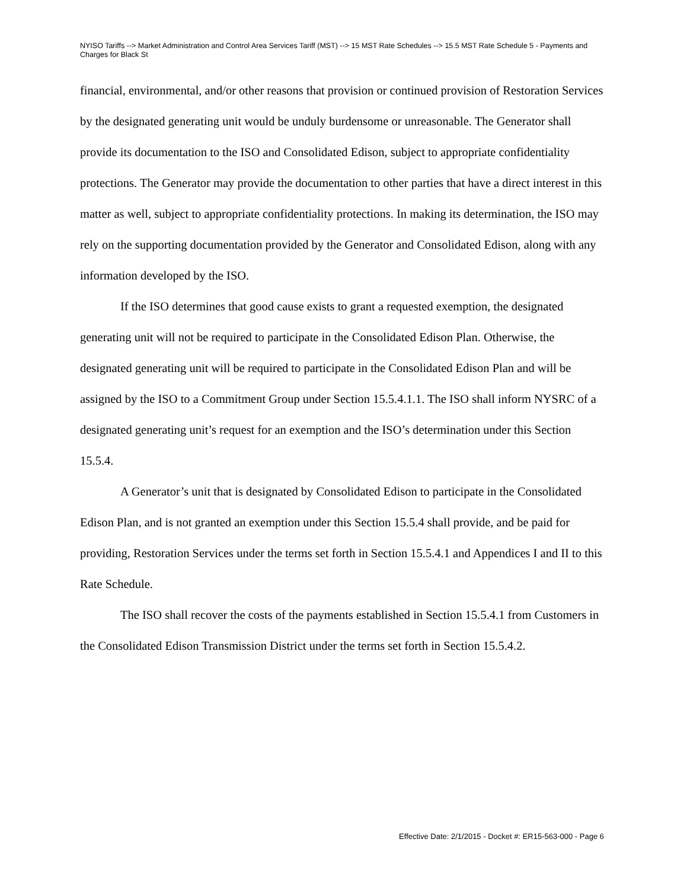NYISO Tariffs --> Market Administration and Control Area Services Tariff (MST) --> 15 MST Rate Schedules --> 15.5 MST Rate Schedule 5 - Payments and Charges for Black St
financial, environmental, and/or other reasons that provision or continued provision of Restoration Services by the designated generating unit would be unduly burdensome or unreasonable. The Generator shall provide its documentation to the ISO and Consolidated Edison, subject to appropriate confidentiality protections. The Generator may provide the documentation to other parties that have a direct interest in this matter as well, subject to appropriate confidentiality protections. In making its determination, the ISO may rely on the supporting documentation provided by the Generator and Consolidated Edison, along with any information developed by the ISO.
If the ISO determines that good cause exists to grant a requested exemption, the designated generating unit will not be required to participate in the Consolidated Edison Plan. Otherwise, the designated generating unit will be required to participate in the Consolidated Edison Plan and will be assigned by the ISO to a Commitment Group under Section 15.5.4.1.1. The ISO shall inform NYSRC of a designated generating unit’s request for an exemption and the ISO’s determination under this Section 15.5.4.
A Generator’s unit that is designated by Consolidated Edison to participate in the Consolidated Edison Plan, and is not granted an exemption under this Section 15.5.4 shall provide, and be paid for providing, Restoration Services under the terms set forth in Section 15.5.4.1 and Appendices I and II to this Rate Schedule.
The ISO shall recover the costs of the payments established in Section 15.5.4.1 from Customers in the Consolidated Edison Transmission District under the terms set forth in Section 15.5.4.2.
Effective Date: 2/1/2015 - Docket #: ER15-563-000 - Page 6